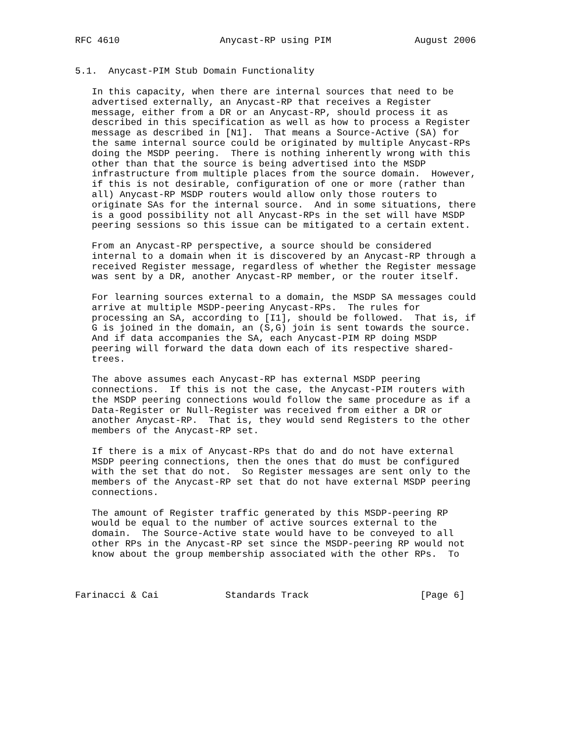RFC 4610                  Anycast-RP using PIM               August 2006


5.1.  Anycast-PIM Stub Domain Functionality

   In this capacity, when there are internal sources that need to be
   advertised externally, an Anycast-RP that receives a Register
   message, either from a DR or an Anycast-RP, should process it as
   described in this specification as well as how to process a Register
   message as described in [N1].  That means a Source-Active (SA) for
   the same internal source could be originated by multiple Anycast-RPs
   doing the MSDP peering.  There is nothing inherently wrong with this
   other than that the source is being advertised into the MSDP
   infrastructure from multiple places from the source domain.  However,
   if this is not desirable, configuration of one or more (rather than
   all) Anycast-RP MSDP routers would allow only those routers to
   originate SAs for the internal source.  And in some situations, there
   is a good possibility not all Anycast-RPs in the set will have MSDP
   peering sessions so this issue can be mitigated to a certain extent.

   From an Anycast-RP perspective, a source should be considered
   internal to a domain when it is discovered by an Anycast-RP through a
   received Register message, regardless of whether the Register message
   was sent by a DR, another Anycast-RP member, or the router itself.

   For learning sources external to a domain, the MSDP SA messages could
   arrive at multiple MSDP-peering Anycast-RPs.  The rules for
   processing an SA, according to [I1], should be followed.  That is, if
   G is joined in the domain, an (S,G) join is sent towards the source.
   And if data accompanies the SA, each Anycast-PIM RP doing MSDP
   peering will forward the data down each of its respective shared-
   trees.

   The above assumes each Anycast-RP has external MSDP peering
   connections.  If this is not the case, the Anycast-PIM routers with
   the MSDP peering connections would follow the same procedure as if a
   Data-Register or Null-Register was received from either a DR or
   another Anycast-RP.  That is, they would send Registers to the other
   members of the Anycast-RP set.

   If there is a mix of Anycast-RPs that do and do not have external
   MSDP peering connections, then the ones that do must be configured
   with the set that do not.  So Register messages are sent only to the
   members of the Anycast-RP set that do not have external MSDP peering
   connections.

   The amount of Register traffic generated by this MSDP-peering RP
   would be equal to the number of active sources external to the
   domain.  The Source-Active state would have to be conveyed to all
   other RPs in the Anycast-RP set since the MSDP-peering RP would not
   know about the group membership associated with the other RPs.  To



Farinacci & Cai            Standards Track                    [Page 6]